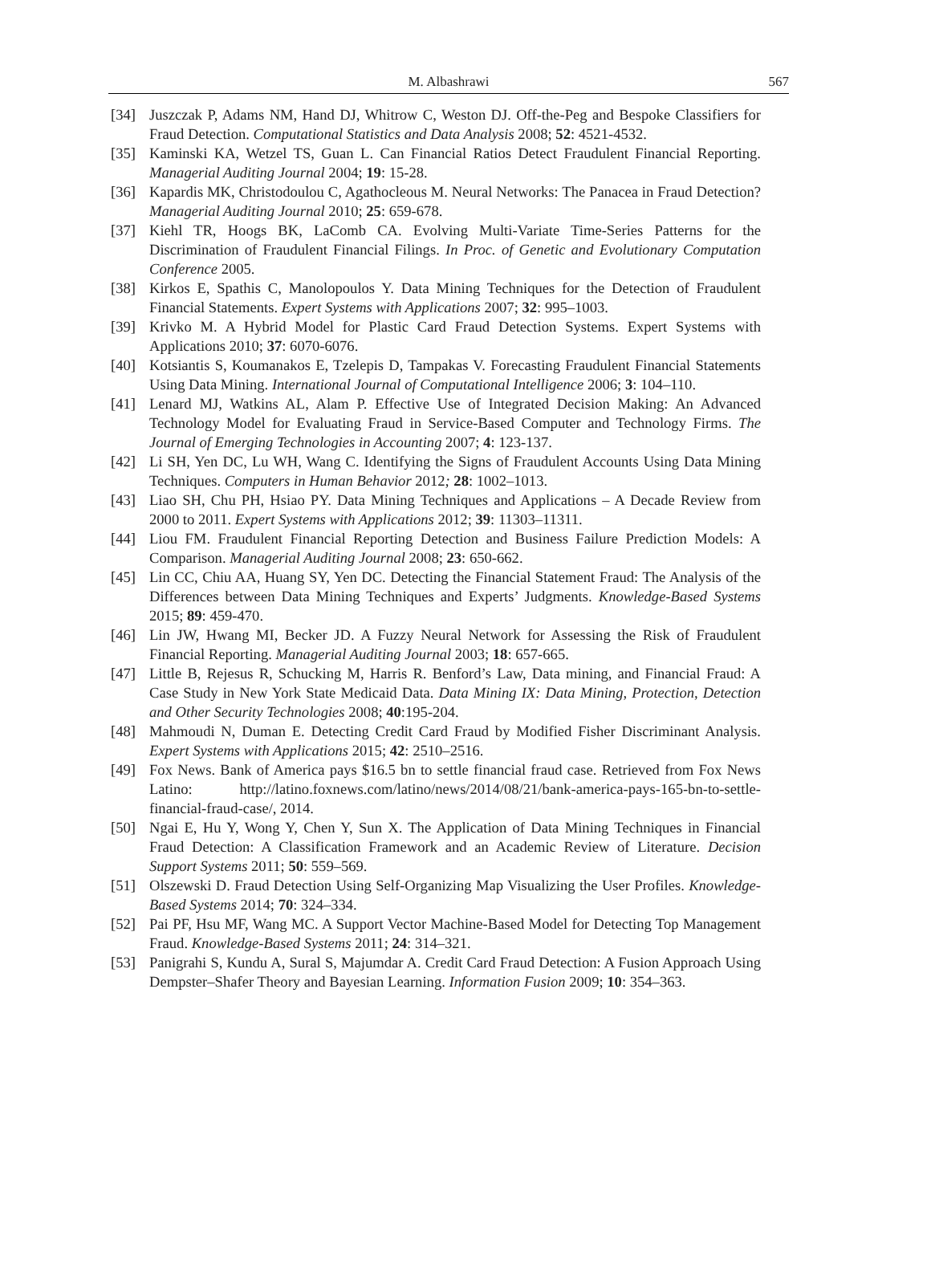M. Albashrawi
567
[34] Juszczak P, Adams NM, Hand DJ, Whitrow C, Weston DJ. Off-the-Peg and Bespoke Classifiers for Fraud Detection. Computational Statistics and Data Analysis 2008; 52: 4521-4532.
[35] Kaminski KA, Wetzel TS, Guan L. Can Financial Ratios Detect Fraudulent Financial Reporting. Managerial Auditing Journal 2004; 19: 15-28.
[36] Kapardis MK, Christodoulou C, Agathocleous M. Neural Networks: The Panacea in Fraud Detection? Managerial Auditing Journal 2010; 25: 659-678.
[37] Kiehl TR, Hoogs BK, LaComb CA. Evolving Multi-Variate Time-Series Patterns for the Discrimination of Fraudulent Financial Filings. In Proc. of Genetic and Evolutionary Computation Conference 2005.
[38] Kirkos E, Spathis C, Manolopoulos Y. Data Mining Techniques for the Detection of Fraudulent Financial Statements. Expert Systems with Applications 2007; 32: 995–1003.
[39] Krivko M. A Hybrid Model for Plastic Card Fraud Detection Systems. Expert Systems with Applications 2010; 37: 6070-6076.
[40] Kotsiantis S, Koumanakos E, Tzelepis D, Tampakas V. Forecasting Fraudulent Financial Statements Using Data Mining. International Journal of Computational Intelligence 2006; 3: 104–110.
[41] Lenard MJ, Watkins AL, Alam P. Effective Use of Integrated Decision Making: An Advanced Technology Model for Evaluating Fraud in Service-Based Computer and Technology Firms. The Journal of Emerging Technologies in Accounting 2007; 4: 123-137.
[42] Li SH, Yen DC, Lu WH, Wang C. Identifying the Signs of Fraudulent Accounts Using Data Mining Techniques. Computers in Human Behavior 2012; 28: 1002–1013.
[43] Liao SH, Chu PH, Hsiao PY. Data Mining Techniques and Applications – A Decade Review from 2000 to 2011. Expert Systems with Applications 2012; 39: 11303–11311.
[44] Liou FM. Fraudulent Financial Reporting Detection and Business Failure Prediction Models: A Comparison. Managerial Auditing Journal 2008; 23: 650-662.
[45] Lin CC, Chiu AA, Huang SY, Yen DC. Detecting the Financial Statement Fraud: The Analysis of the Differences between Data Mining Techniques and Experts’ Judgments. Knowledge-Based Systems 2015; 89: 459-470.
[46] Lin JW, Hwang MI, Becker JD. A Fuzzy Neural Network for Assessing the Risk of Fraudulent Financial Reporting. Managerial Auditing Journal 2003; 18: 657-665.
[47] Little B, Rejesus R, Schucking M, Harris R. Benford’s Law, Data mining, and Financial Fraud: A Case Study in New York State Medicaid Data. Data Mining IX: Data Mining, Protection, Detection and Other Security Technologies 2008; 40:195-204.
[48] Mahmoudi N, Duman E. Detecting Credit Card Fraud by Modified Fisher Discriminant Analysis. Expert Systems with Applications 2015; 42: 2510–2516.
[49] Fox News. Bank of America pays $16.5 bn to settle financial fraud case. Retrieved from Fox News Latino: http://latino.foxnews.com/latino/news/2014/08/21/bank-america-pays-165-bn-to-settle-financial-fraud-case/, 2014.
[50] Ngai E, Hu Y, Wong Y, Chen Y, Sun X. The Application of Data Mining Techniques in Financial Fraud Detection: A Classification Framework and an Academic Review of Literature. Decision Support Systems 2011; 50: 559–569.
[51] Olszewski D. Fraud Detection Using Self-Organizing Map Visualizing the User Profiles. Knowledge-Based Systems 2014; 70: 324–334.
[52] Pai PF, Hsu MF, Wang MC. A Support Vector Machine-Based Model for Detecting Top Management Fraud. Knowledge-Based Systems 2011; 24: 314–321.
[53] Panigrahi S, Kundu A, Sural S, Majumdar A. Credit Card Fraud Detection: A Fusion Approach Using Dempster–Shafer Theory and Bayesian Learning. Information Fusion 2009; 10: 354–363.